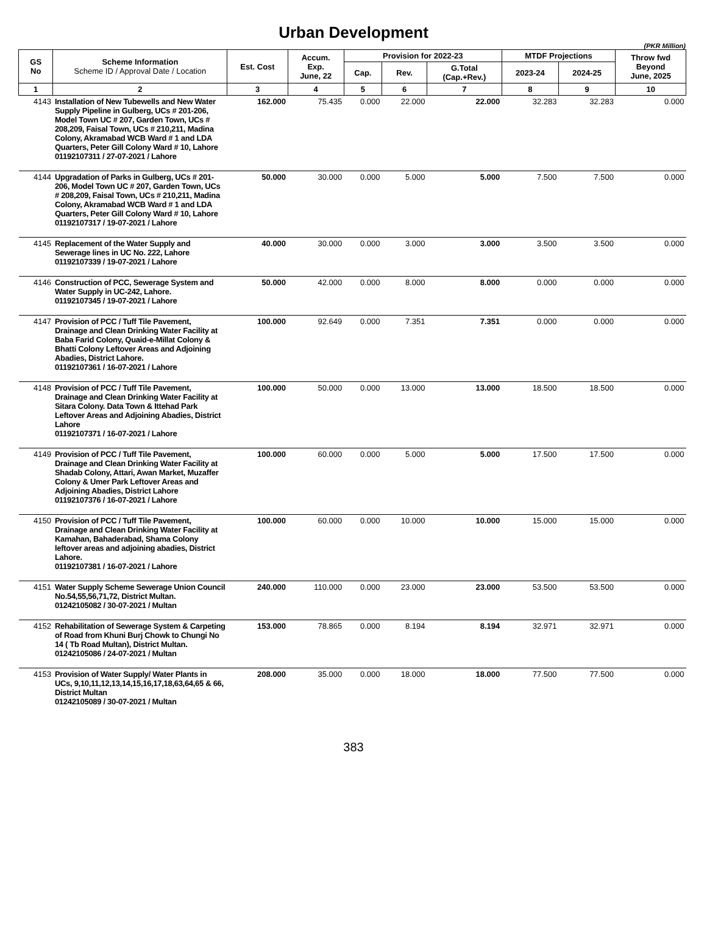Urban Development
(PKR Million)
| GS No | Scheme Information Scheme ID / Approval Date / Location | Est. Cost | Accum. Exp. June, 22 | Provision for 2022-23 | | | MTDF Projections | | Throw fwd Beyond June, 2025 |
| --- | --- | --- | --- | --- | --- | --- | --- | --- | --- |
| | | | | Cap. | Rev. | G.Total (Cap.+Rev.) | 2023-24 | 2024-25 | |
| 1 | 2 | 3 | 4 | 5 | 6 | 7 | 8 | 9 | 10 |
| 4143 | Installation of New Tubewells and New Water Supply Pipeline in Gulberg, UCs # 201-206, Model Town UC # 207, Garden Town, UCs # 208,209, Faisal Town, UCs # 210,211, Madina Colony, Akramabad WCB Ward # 1 and LDA Quarters, Peter Gill Colony Ward # 10, Lahore 01192107311 / 27-07-2021 / Lahore | 162.000 | 75.435 | 0.000 | 22.000 | 22.000 | 32.283 | 32.283 | 0.000 |
| 4144 | Upgradation of Parks in Gulberg, UCs # 201-206, Model Town UC # 207, Garden Town, UCs # 208,209, Faisal Town, UCs # 210,211, Madina Colony, Akramabad WCB Ward # 1 and LDA Quarters, Peter Gill Colony Ward # 10, Lahore 01192107317 / 19-07-2021 / Lahore | 50.000 | 30.000 | 0.000 | 5.000 | 5.000 | 7.500 | 7.500 | 0.000 |
| 4145 | Replacement of the Water Supply and Sewerage lines in UC No. 222, Lahore 01192107339 / 19-07-2021 / Lahore | 40.000 | 30.000 | 0.000 | 3.000 | 3.000 | 3.500 | 3.500 | 0.000 |
| 4146 | Construction of PCC, Sewerage System and Water Supply in UC-242, Lahore. 01192107345 / 19-07-2021 / Lahore | 50.000 | 42.000 | 0.000 | 8.000 | 8.000 | 0.000 | 0.000 | 0.000 |
| 4147 | Provision of PCC / Tuff Tile Pavement, Drainage and Clean Drinking Water Facility at Baba Farid Colony, Quaid-e-Millat Colony & Bhatti Colony Leftover Areas and Adjoining Abadies, District Lahore. 01192107361 / 16-07-2021 / Lahore | 100.000 | 92.649 | 0.000 | 7.351 | 7.351 | 0.000 | 0.000 | 0.000 |
| 4148 | Provision of PCC / Tuff Tile Pavement, Drainage and Clean Drinking Water Facility at Sitara Colony. Data Town & Ittehad Park Leftover Areas and Adjoining Abadies, District Lahore 01192107371 / 16-07-2021 / Lahore | 100.000 | 50.000 | 0.000 | 13.000 | 13.000 | 18.500 | 18.500 | 0.000 |
| 4149 | Provision of PCC / Tuff Tile Pavement, Drainage and Clean Drinking Water Facility at Shadab Colony, Attari, Awan Market, Muzaffer Colony & Umer Park Leftover Areas and Adjoining Abadies, District Lahore 01192107376 / 16-07-2021 / Lahore | 100.000 | 60.000 | 0.000 | 5.000 | 5.000 | 17.500 | 17.500 | 0.000 |
| 4150 | Provision of PCC / Tuff Tile Pavement, Drainage and Clean Drinking Water Facility at Kamahan, Bahaderabad, Shama Colony leftover areas and adjoining abadies, District Lahore. 01192107381 / 16-07-2021 / Lahore | 100.000 | 60.000 | 0.000 | 10.000 | 10.000 | 15.000 | 15.000 | 0.000 |
| 4151 | Water Supply Scheme Sewerage Union Council No.54,55,56,71,72, District Multan. 01242105082 / 30-07-2021 / Multan | 240.000 | 110.000 | 0.000 | 23.000 | 23.000 | 53.500 | 53.500 | 0.000 |
| 4152 | Rehabilitation of Sewerage System & Carpeting of Road from Khuni Burj Chowk to Chungi No 14 ( Tb Road Multan), District Multan. 01242105086 / 24-07-2021 / Multan | 153.000 | 78.865 | 0.000 | 8.194 | 8.194 | 32.971 | 32.971 | 0.000 |
| 4153 | Provision of Water Supply/ Water Plants in UCs, 9,10,11,12,13,14,15,16,17,18,63,64,65 & 66, District Multan 01242105089 / 30-07-2021 / Multan | 208.000 | 35.000 | 0.000 | 18.000 | 18.000 | 77.500 | 77.500 | 0.000 |
383